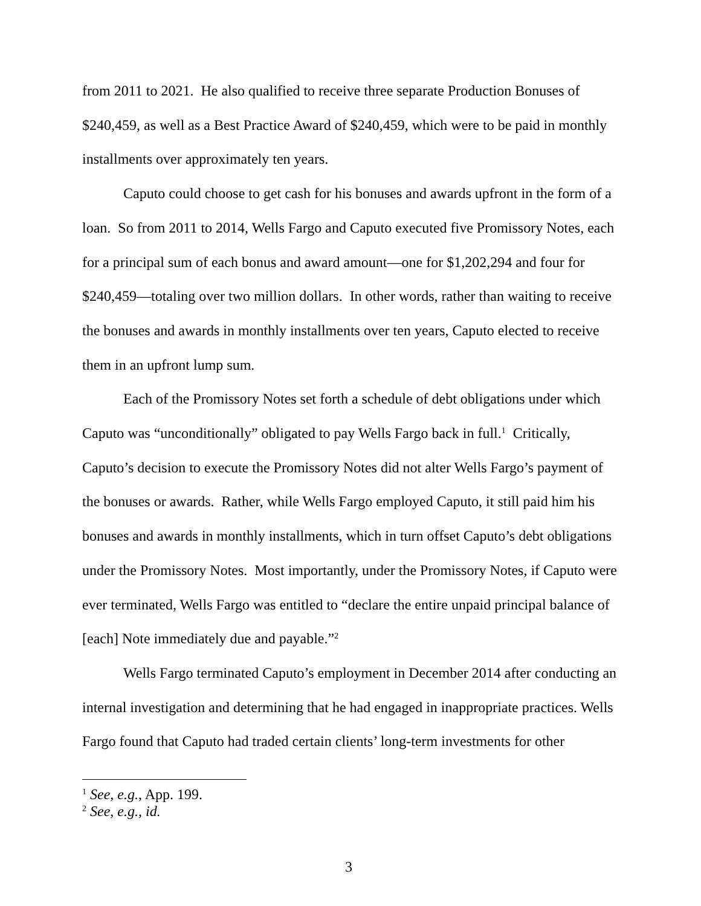from 2011 to 2021. He also qualified to receive three separate Production Bonuses of $240,459, as well as a Best Practice Award of $240,459, which were to be paid in monthly installments over approximately ten years.
Caputo could choose to get cash for his bonuses and awards upfront in the form of a loan. So from 2011 to 2014, Wells Fargo and Caputo executed five Promissory Notes, each for a principal sum of each bonus and award amount—one for $1,202,294 and four for $240,459—totaling over two million dollars. In other words, rather than waiting to receive the bonuses and awards in monthly installments over ten years, Caputo elected to receive them in an upfront lump sum.
Each of the Promissory Notes set forth a schedule of debt obligations under which Caputo was “unconditionally” obligated to pay Wells Fargo back in full.<sup>1</sup> Critically, Caputo’s decision to execute the Promissory Notes did not alter Wells Fargo’s payment of the bonuses or awards. Rather, while Wells Fargo employed Caputo, it still paid him his bonuses and awards in monthly installments, which in turn offset Caputo’s debt obligations under the Promissory Notes. Most importantly, under the Promissory Notes, if Caputo were ever terminated, Wells Fargo was entitled to “declare the entire unpaid principal balance of [each] Note immediately due and payable.”<sup>2</sup>
Wells Fargo terminated Caputo’s employment in December 2014 after conducting an internal investigation and determining that he had engaged in inappropriate practices. Wells Fargo found that Caputo had traded certain clients’ long-term investments for other
<sup>1</sup> See, e.g., App. 199.
<sup>2</sup> See, e.g., id.
3